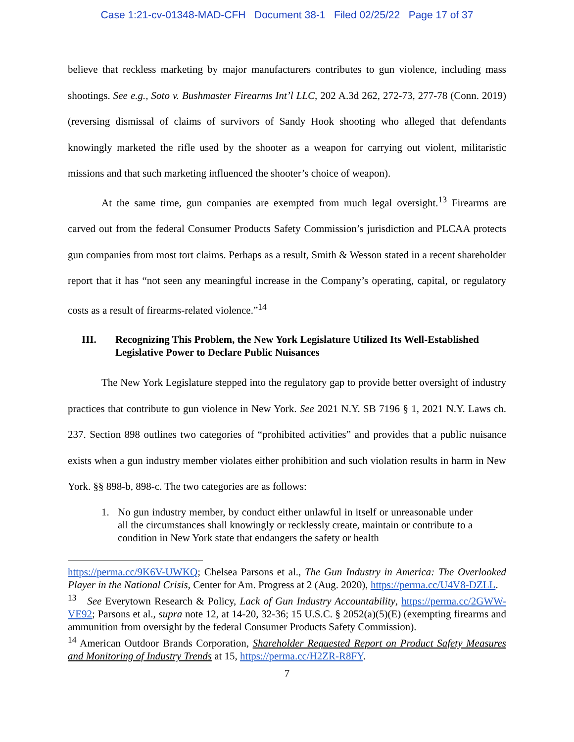Case 1:21-cv-01348-MAD-CFH Document 38-1 Filed 02/25/22 Page 17 of 37
believe that reckless marketing by major manufacturers contributes to gun violence, including mass shootings. See e.g., Soto v. Bushmaster Firearms Int’l LLC, 202 A.3d 262, 272-73, 277-78 (Conn. 2019) (reversing dismissal of claims of survivors of Sandy Hook shooting who alleged that defendants knowingly marketed the rifle used by the shooter as a weapon for carrying out violent, militaristic missions and that such marketing influenced the shooter’s choice of weapon).
At the same time, gun companies are exempted from much legal oversight.<sup>13</sup> Firearms are carved out from the federal Consumer Products Safety Commission’s jurisdiction and PLCAA protects gun companies from most tort claims. Perhaps as a result, Smith & Wesson stated in a recent shareholder report that it has “not seen any meaningful increase in the Company’s operating, capital, or regulatory costs as a result of firearms-related violence.”<sup>14</sup>
III. Recognizing This Problem, the New York Legislature Utilized Its Well-Established Legislative Power to Declare Public Nuisances
The New York Legislature stepped into the regulatory gap to provide better oversight of industry practices that contribute to gun violence in New York. See 2021 N.Y. SB 7196 § 1, 2021 N.Y. Laws ch. 237. Section 898 outlines two categories of “prohibited activities” and provides that a public nuisance exists when a gun industry member violates either prohibition and such violation results in harm in New York. §§ 898-b, 898-c. The two categories are as follows:
1. No gun industry member, by conduct either unlawful in itself or unreasonable under all the circumstances shall knowingly or recklessly create, maintain or contribute to a condition in New York state that endangers the safety or health
https://perma.cc/9K6V-UWKQ; Chelsea Parsons et al., The Gun Industry in America: The Overlooked Player in the National Crisis, Center for Am. Progress at 2 (Aug. 2020), https://perma.cc/U4V8-DZLL.
<sup>13</sup> See Everytown Research & Policy, Lack of Gun Industry Accountability, https://perma.cc/2GWW-VE92; Parsons et al., supra note 12, at 14-20, 32-36; 15 U.S.C. § 2052(a)(5)(E) (exempting firearms and ammunition from oversight by the federal Consumer Products Safety Commission).
<sup>14</sup> American Outdoor Brands Corporation, Shareholder Requested Report on Product Safety Measures and Monitoring of Industry Trends at 15, https://perma.cc/H2ZR-R8FY.
7